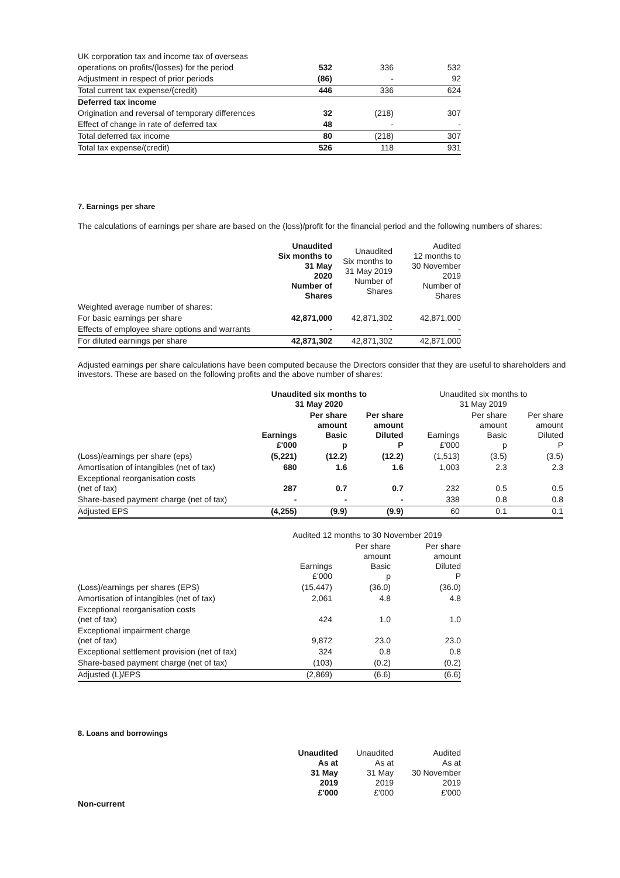| UK corporation tax and income tax of overseas | | | |
| operations on profits/(losses) for the period | 532 | 336 | 532 |
| Adjustment in respect of prior periods | (86) | - | 92 |
| Total current tax expense/(credit) | 446 | 336 | 624 |
| Deferred tax income | | | |
| Origination and reversal of temporary differences | 32 | (218) | 307 |
| Effect of change in rate of deferred tax | 48 | - | - |
| Total deferred tax income | 80 | (218) | 307 |
| Total tax expense/(credit) | 526 | 118 | 931 |
7. Earnings per share
The calculations of earnings per share are based on the (loss)/profit for the financial period and the following numbers of shares:
| | Unaudited Six months to 31 May 2020 Number of Shares | Unaudited Six months to 31 May 2019 Number of Shares | Audited 12 months to 30 November 2019 Number of Shares |
| Weighted average number of shares: | | | |
| For basic earnings per share | 42,871,000 | 42,871,302 | 42,871,000 |
| Effects of employee share options and warrants | - | - | - |
| For diluted earnings per share | 42,871,302 | 42,871,302 | 42,871,000 |
Adjusted earnings per share calculations have been computed because the Directors consider that they are useful to shareholders and investors. These are based on the following profits and the above number of shares:
| | Unaudited six months to 31 May 2020 | | | Unaudited six months to 31 May 2019 | | |
| | Earnings £'000 | Per share amount Basic p | Per share amount Diluted P | Earnings £'000 | Per share amount Basic p | Per share amount Diluted P |
| (Loss)/earnings per share (eps) | (5,221) | (12.2) | (12.2) | (1,513) | (3.5) | (3.5) |
| Amortisation of intangibles (net of tax) | 680 | 1.6 | 1.6 | 1,003 | 2.3 | 2.3 |
| Exceptional reorganisation costs (net of tax) | 287 | 0.7 | 0.7 | 232 | 0.5 | 0.5 |
| Share-based payment charge (net of tax) | - | - | - | 338 | 0.8 | 0.8 |
| Adjusted EPS | (4,255) | (9.9) | (9.9) | 60 | 0.1 | 0.1 |
| | Audited 12 months to 30 November 2019 | | |
| | Earnings £'000 | Per share amount Basic p | Per share amount Diluted P |
| (Loss)/earnings per shares (EPS) | (15,447) | (36.0) | (36.0) |
| Amortisation of intangibles (net of tax) | 2,061 | 4.8 | 4.8 |
| Exceptional reorganisation costs (net of tax) | 424 | 1.0 | 1.0 |
| Exceptional impairment charge (net of tax) | 9,872 | 23.0 | 23.0 |
| Exceptional settlement provision (net of tax) | 324 | 0.8 | 0.8 |
| Share-based payment charge (net of tax) | (103) | (0.2) | (0.2) |
| Adjusted (L)/EPS | (2,869) | (6.6) | (6.6) |
8. Loans and borrowings
| | Unaudited As at 31 May 2019 £'000 | Unaudited As at 31 May 2019 £'000 | Audited As at 30 November 2019 £'000 |
| Non-current | | | |